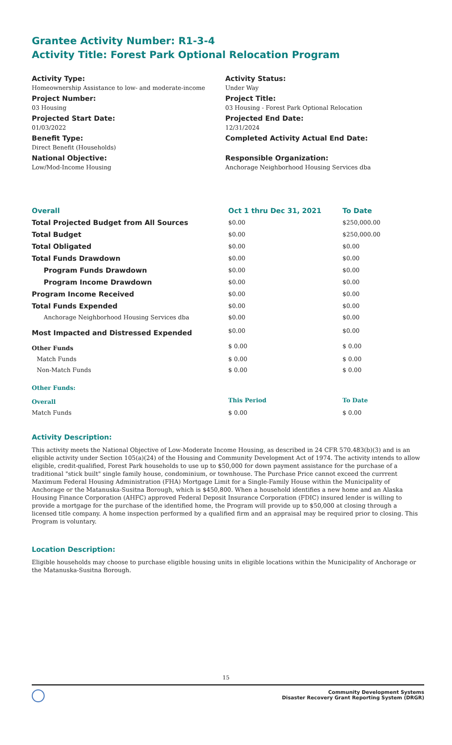Grantee Activity Number: R1-3-4
Activity Title: Forest Park Optional Relocation Program
Activity Type:
Homeownership Assistance to low- and moderate-income
Project Number:
03 Housing
Projected Start Date:
01/03/2022
Benefit Type:
Direct Benefit (Households)
National Objective:
Low/Mod-Income Housing
Activity Status:
Under Way
Project Title:
03 Housing - Forest Park Optional Relocation
Projected End Date:
12/31/2024
Completed Activity Actual End Date:
Responsible Organization:
Anchorage Neighborhood Housing Services dba
| Overall | Oct 1 thru Dec 31, 2021 | To Date |
| --- | --- | --- |
| Total Projected Budget from All Sources | $0.00 | $250,000.00 |
| Total Budget | $0.00 | $250,000.00 |
| Total Obligated | $0.00 | $0.00 |
| Total Funds Drawdown | $0.00 | $0.00 |
| Program Funds Drawdown | $0.00 | $0.00 |
| Program Income Drawdown | $0.00 | $0.00 |
| Program Income Received | $0.00 | $0.00 |
| Total Funds Expended | $0.00 | $0.00 |
| Anchorage Neighborhood Housing Services dba | $0.00 | $0.00 |
| Most Impacted and Distressed Expended | $0.00 | $0.00 |
| Other Funds | $ 0.00 | $ 0.00 |
| Match Funds | $ 0.00 | $ 0.00 |
| Non-Match Funds | $ 0.00 | $ 0.00 |
| Other Funds: | | |
| Overall | This Period | To Date |
| Match Funds | $ 0.00 | $ 0.00 |
Activity Description:
This activity meets the National Objective of Low-Moderate Income Housing, as described in 24 CFR 570.483(b)(3) and is an eligible activity under Section 105(a)(24) of the Housing and Community Development Act of 1974. The activity intends to allow eligible, credit-qualified, Forest Park households to use up to $50,000 for down payment assistance for the purchase of a traditional "stick built" single family house, condominium, or townhouse. The Purchase Price cannot exceed the currrent Maximum Federal Housing Administration (FHA) Mortgage Limit for a Single-Family House within the Municipality of Anchorage or the Matanuska-Susitna Borough, which is $450,800. When a household identifies a new home and an Alaska Housing Finance Corporation (AHFC) approved Federal Deposit Insurance Corporation (FDIC) insured lender is willing to provide a mortgage for the purchase of the identified home, the Program will provide up to $50,000 at closing through a licensed title company. A home inspection performed by a qualified firm and an appraisal may be required prior to closing. This Program is voluntary.
Location Description:
Eligible households may choose to purchase eligible housing units in eligible locations within the Municipality of Anchorage or the Matanuska-Susitna Borough.
15
Community Development Systems
Disaster Recovery Grant Reporting System (DRGR)